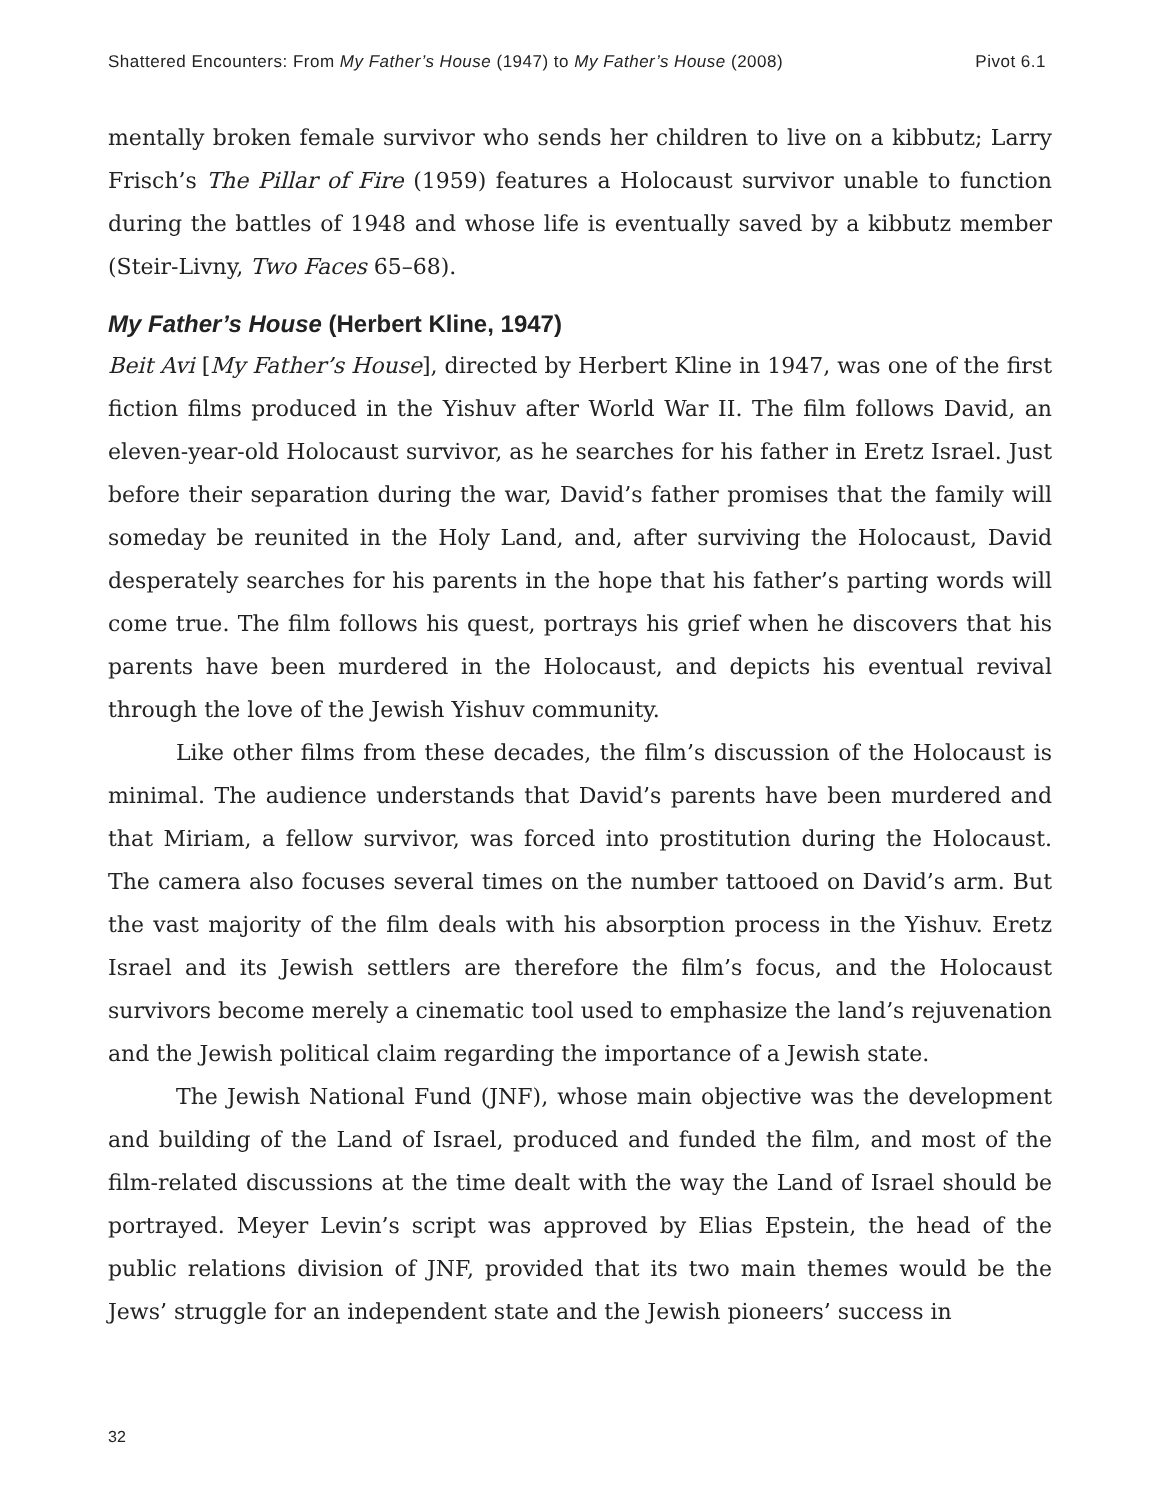Shattered Encounters: From My Father’s House (1947) to My Father’s House (2008) Pivot 6.1
mentally broken female survivor who sends her children to live on a kibbutz; Larry Frisch’s The Pillar of Fire (1959) features a Holocaust survivor unable to function during the battles of 1948 and whose life is eventually saved by a kibbutz member (Steir-Livny, Two Faces 65–68).
My Father’s House (Herbert Kline, 1947)
Beit Avi [My Father’s House], directed by Herbert Kline in 1947, was one of the first fiction films produced in the Yishuv after World War II. The film follows David, an eleven-year-old Holocaust survivor, as he searches for his father in Eretz Israel. Just before their separation during the war, David’s father promises that the family will someday be reunited in the Holy Land, and, after surviving the Holocaust, David desperately searches for his parents in the hope that his father’s parting words will come true. The film follows his quest, portrays his grief when he discovers that his parents have been murdered in the Holocaust, and depicts his eventual revival through the love of the Jewish Yishuv community.
Like other films from these decades, the film’s discussion of the Holocaust is minimal. The audience understands that David’s parents have been murdered and that Miriam, a fellow survivor, was forced into prostitution during the Holocaust. The camera also focuses several times on the number tattooed on David’s arm. But the vast majority of the film deals with his absorption process in the Yishuv. Eretz Israel and its Jewish settlers are therefore the film’s focus, and the Holocaust survivors become merely a cinematic tool used to emphasize the land’s rejuvenation and the Jewish political claim regarding the importance of a Jewish state.
The Jewish National Fund (JNF), whose main objective was the development and building of the Land of Israel, produced and funded the film, and most of the film-related discussions at the time dealt with the way the Land of Israel should be portrayed. Meyer Levin’s script was approved by Elias Epstein, the head of the public relations division of JNF, provided that its two main themes would be the Jews’ struggle for an independent state and the Jewish pioneers’ success in
32